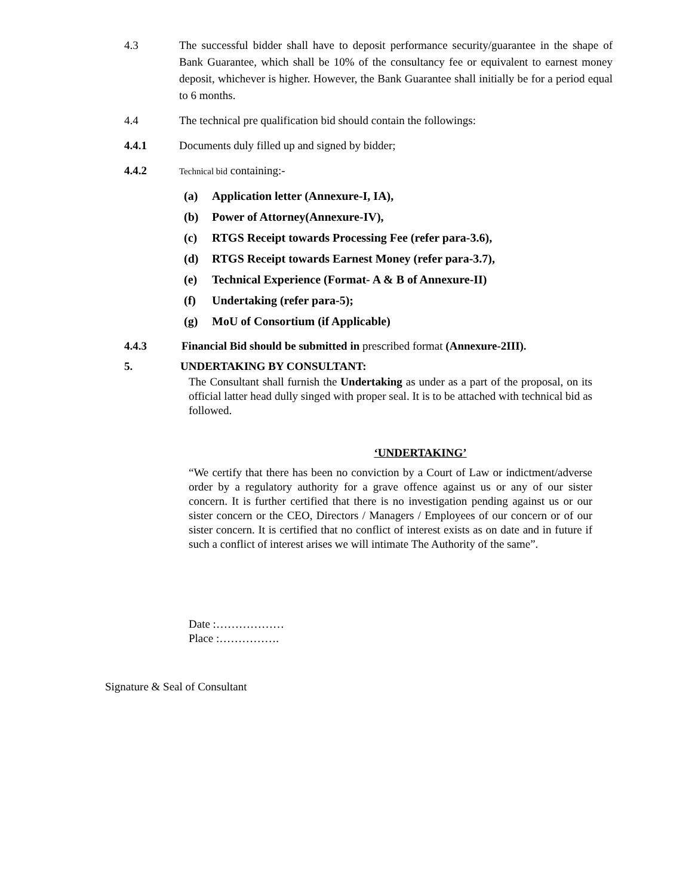4.3 The successful bidder shall have to deposit performance security/guarantee in the shape of Bank Guarantee, which shall be 10% of the consultancy fee or equivalent to earnest money deposit, whichever is higher. However, the Bank Guarantee shall initially be for a period equal to 6 months.
4.4 The technical pre qualification bid should contain the followings:
4.4.1 Documents duly filled up and signed by bidder;
4.4.2
Technical bid containing:-
(a) Application letter (Annexure-I, IA),
(b) Power of Attorney(Annexure-IV),
(c) RTGS Receipt towards Processing Fee (refer para-3.6),
(d) RTGS Receipt towards Earnest Money (refer para-3.7),
(e) Technical Experience (Format- A & B of Annexure-II)
(f) Undertaking (refer para-5);
(g) MoU of Consortium (if Applicable)
4.4.3 Financial Bid should be submitted in prescribed format (Annexure-2III).
5. UNDERTAKING BY CONSULTANT:
The Consultant shall furnish the Undertaking as under as a part of the proposal, on its official latter head dully singed with proper seal. It is to be attached with technical bid as followed.
‘UNDERTAKING’
“We certify that there has been no conviction by a Court of Law or indictment/adverse order by a regulatory authority for a grave offence against us or any of our sister concern. It is further certified that there is no investigation pending against us or our sister concern or the CEO, Directors / Managers / Employees of our concern or of our sister concern. It is certified that no conflict of interest exists as on date and in future if such a conflict of interest arises we will intimate The Authority of the same”.
Date :………………
Place :…………….
Signature & Seal of Consultant